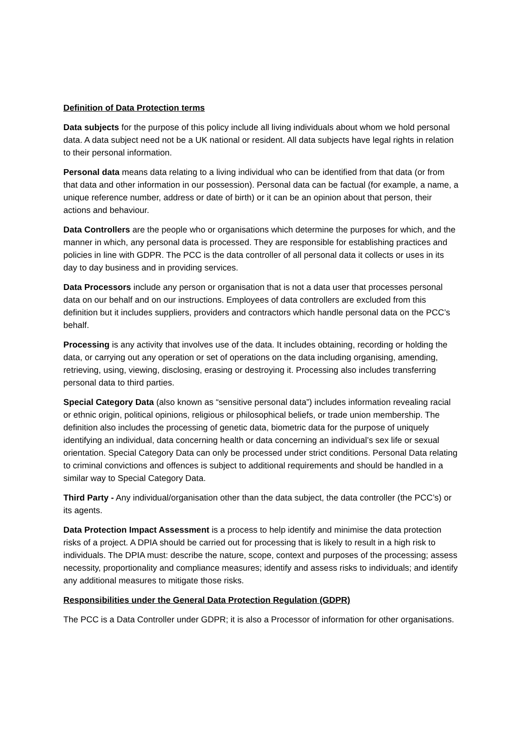Definition of Data Protection terms
Data subjects for the purpose of this policy include all living individuals about whom we hold personal data. A data subject need not be a UK national or resident. All data subjects have legal rights in relation to their personal information.
Personal data means data relating to a living individual who can be identified from that data (or from that data and other information in our possession). Personal data can be factual (for example, a name, a unique reference number, address or date of birth) or it can be an opinion about that person, their actions and behaviour.
Data Controllers are the people who or organisations which determine the purposes for which, and the manner in which, any personal data is processed. They are responsible for establishing practices and policies in line with GDPR. The PCC is the data controller of all personal data it collects or uses in its day to day business and in providing services.
Data Processors include any person or organisation that is not a data user that processes personal data on our behalf and on our instructions. Employees of data controllers are excluded from this definition but it includes suppliers, providers and contractors which handle personal data on the PCC’s behalf.
Processing is any activity that involves use of the data. It includes obtaining, recording or holding the data, or carrying out any operation or set of operations on the data including organising, amending, retrieving, using, viewing, disclosing, erasing or destroying it. Processing also includes transferring personal data to third parties.
Special Category Data (also known as “sensitive personal data”) includes information revealing racial or ethnic origin, political opinions, religious or philosophical beliefs, or trade union membership. The definition also includes the processing of genetic data, biometric data for the purpose of uniquely identifying an individual, data concerning health or data concerning an individual’s sex life or sexual orientation. Special Category Data can only be processed under strict conditions. Personal Data relating to criminal convictions and offences is subject to additional requirements and should be handled in a similar way to Special Category Data.
Third Party - Any individual/organisation other than the data subject, the data controller (the PCC’s) or its agents.
Data Protection Impact Assessment is a process to help identify and minimise the data protection risks of a project. A DPIA should be carried out for processing that is likely to result in a high risk to individuals. The DPIA must: describe the nature, scope, context and purposes of the processing; assess necessity, proportionality and compliance measures; identify and assess risks to individuals; and identify any additional measures to mitigate those risks.
Responsibilities under the General Data Protection Regulation (GDPR)
The PCC is a Data Controller under GDPR; it is also a Processor of information for other organisations.